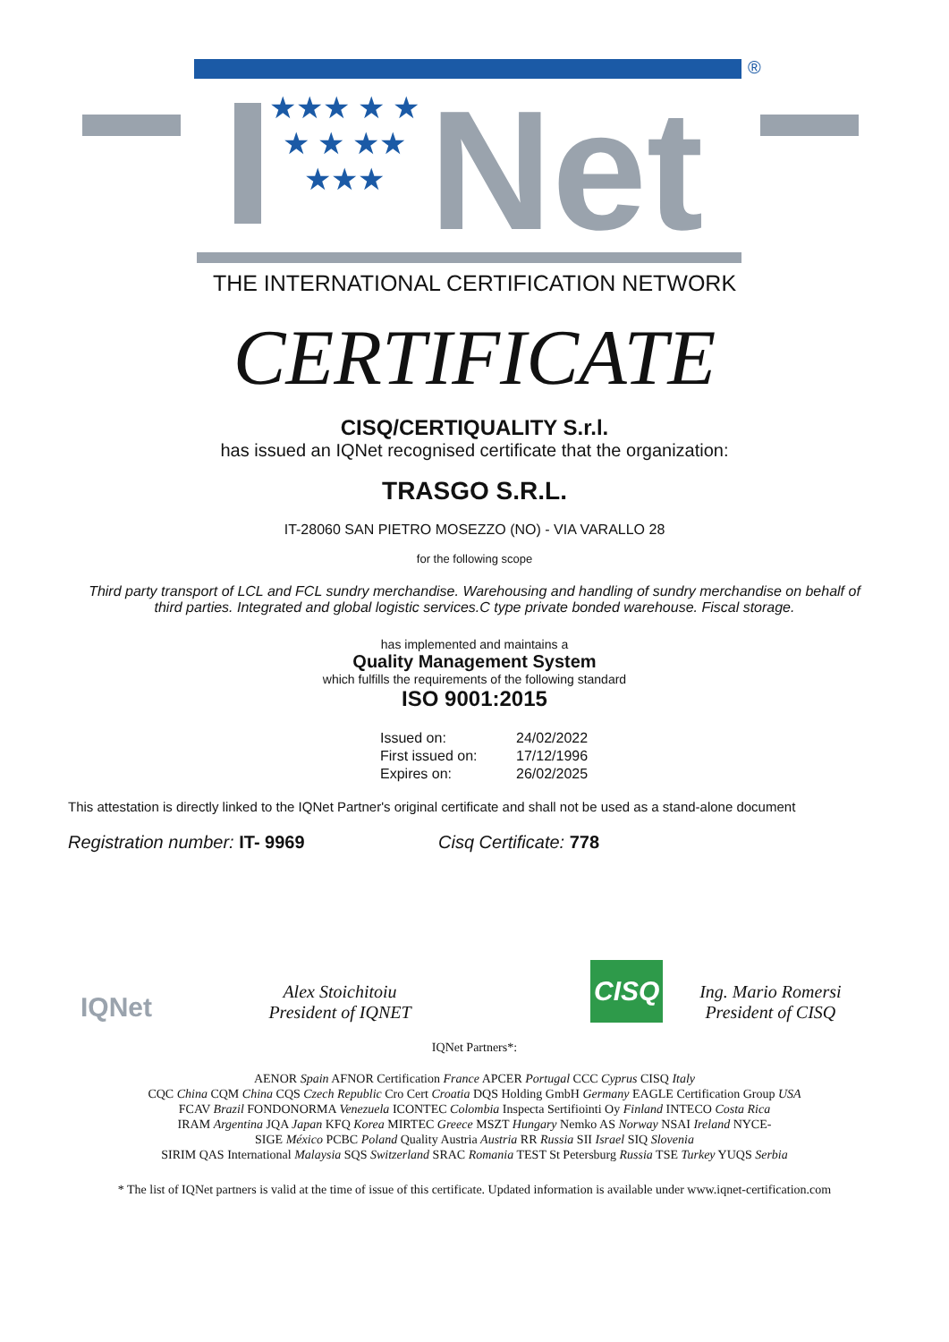®
★★★ ★ ★ ★ ★ ★★ ★★★
Net
THE INTERNATIONAL CERTIFICATION NETWORK
CERTIFICATE
CISQ/CERTIQUALITY S.r.l.
has issued an IQNet recognised certificate that the organization:
TRASGO S.R.L.
IT-28060 SAN PIETRO MOSEZZO (NO) - VIA VARALLO 28
for the following scope
Third party transport of LCL and FCL sundry merchandise. Warehousing and handling of sundry merchandise on behalf of third parties. Integrated and global logistic services.C type private bonded warehouse. Fiscal storage.
has implemented and maintains a
Quality Management System
which fulfills the requirements of the following standard
ISO 9001:2015
| Issued on: | 24/02/2022 |
| First issued on: | 17/12/1996 |
| Expires on: | 26/02/2025 |
This attestation is directly linked to the IQNet Partner's original certificate and shall not be used as a stand-alone document
Registration number: IT- 9969 Cisq Certificate: 778
IQNet
Alex Stoichitoiu
President of IQNET
CISQ
Ing. Mario Romersi
President of CISQ
IQNet Partners*:
AENOR Spain AFNOR Certification France APCER Portugal CCC Cyprus CISQ Italy
CQC China CQM China CQS Czech Republic Cro Cert Croatia DQS Holding GmbH Germany EAGLE Certification Group USA
FCAV Brazil FONDONORMA Venezuela ICONTEC Colombia Inspecta Sertifiointi Oy Finland INTECO Costa Rica
IRAM Argentina JQA Japan KFQ Korea MIRTEC Greece MSZT Hungary Nemko AS Norway NSAI Ireland NYCE-
SIGE México PCBC Poland Quality Austria Austria RR Russia SII Israel SIQ Slovenia
SIRIM QAS International Malaysia SQS Switzerland SRAC Romania TEST St Petersburg Russia TSE Turkey YUQS Serbia
* The list of IQNet partners is valid at the time of issue of this certificate. Updated information is available under www.iqnet-certification.com